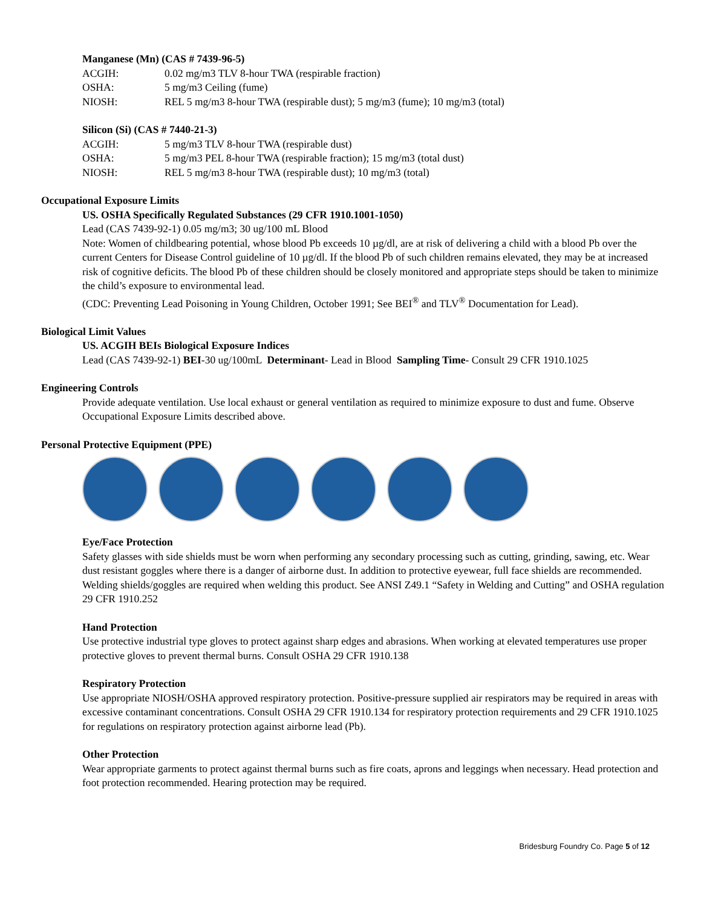Manganese (Mn) (CAS # 7439-96-5)
ACGIH: 0.02 mg/m3 TLV 8-hour TWA (respirable fraction)
OSHA: 5 mg/m3 Ceiling (fume)
NIOSH: REL 5 mg/m3 8-hour TWA (respirable dust); 5 mg/m3 (fume); 10 mg/m3 (total)
Silicon (Si) (CAS # 7440-21-3)
ACGIH: 5 mg/m3 TLV 8-hour TWA (respirable dust)
OSHA: 5 mg/m3 PEL 8-hour TWA (respirable fraction); 15 mg/m3 (total dust)
NIOSH: REL 5 mg/m3 8-hour TWA (respirable dust); 10 mg/m3 (total)
Occupational Exposure Limits
US. OSHA Specifically Regulated Substances (29 CFR 1910.1001-1050)
Lead (CAS 7439-92-1) 0.05 mg/m3; 30 ug/100 mL Blood
Note: Women of childbearing potential, whose blood Pb exceeds 10 µg/dl, are at risk of delivering a child with a blood Pb over the current Centers for Disease Control guideline of 10 µg/dl. If the blood Pb of such children remains elevated, they may be at increased risk of cognitive deficits. The blood Pb of these children should be closely monitored and appropriate steps should be taken to minimize the child’s exposure to environmental lead.
(CDC: Preventing Lead Poisoning in Young Children, October 1991; See BEI<sup>®</sup> and TLV<sup>®</sup> Documentation for Lead).
Biological Limit Values
US. ACGIH BEIs Biological Exposure Indices
Lead (CAS 7439-92-1) BEI-30 ug/100mL Determinant- Lead in Blood Sampling Time- Consult 29 CFR 1910.1025
Engineering Controls
Provide adequate ventilation. Use local exhaust or general ventilation as required to minimize exposure to dust and fume. Observe Occupational Exposure Limits described above.
Personal Protective Equipment (PPE)
Eye/Face Protection
Safety glasses with side shields must be worn when performing any secondary processing such as cutting, grinding, sawing, etc. Wear dust resistant goggles where there is a danger of airborne dust. In addition to protective eyewear, full face shields are recommended. Welding shields/goggles are required when welding this product. See ANSI Z49.1 “Safety in Welding and Cutting” and OSHA regulation 29 CFR 1910.252
Hand Protection
Use protective industrial type gloves to protect against sharp edges and abrasions. When working at elevated temperatures use proper protective gloves to prevent thermal burns. Consult OSHA 29 CFR 1910.138
Respiratory Protection
Use appropriate NIOSH/OSHA approved respiratory protection. Positive-pressure supplied air respirators may be required in areas with excessive contaminant concentrations. Consult OSHA 29 CFR 1910.134 for respiratory protection requirements and 29 CFR 1910.1025 for regulations on respiratory protection against airborne lead (Pb).
Other Protection
Wear appropriate garments to protect against thermal burns such as fire coats, aprons and leggings when necessary. Head protection and foot protection recommended. Hearing protection may be required.
Bridesburg Foundry Co. Page 5 of 12